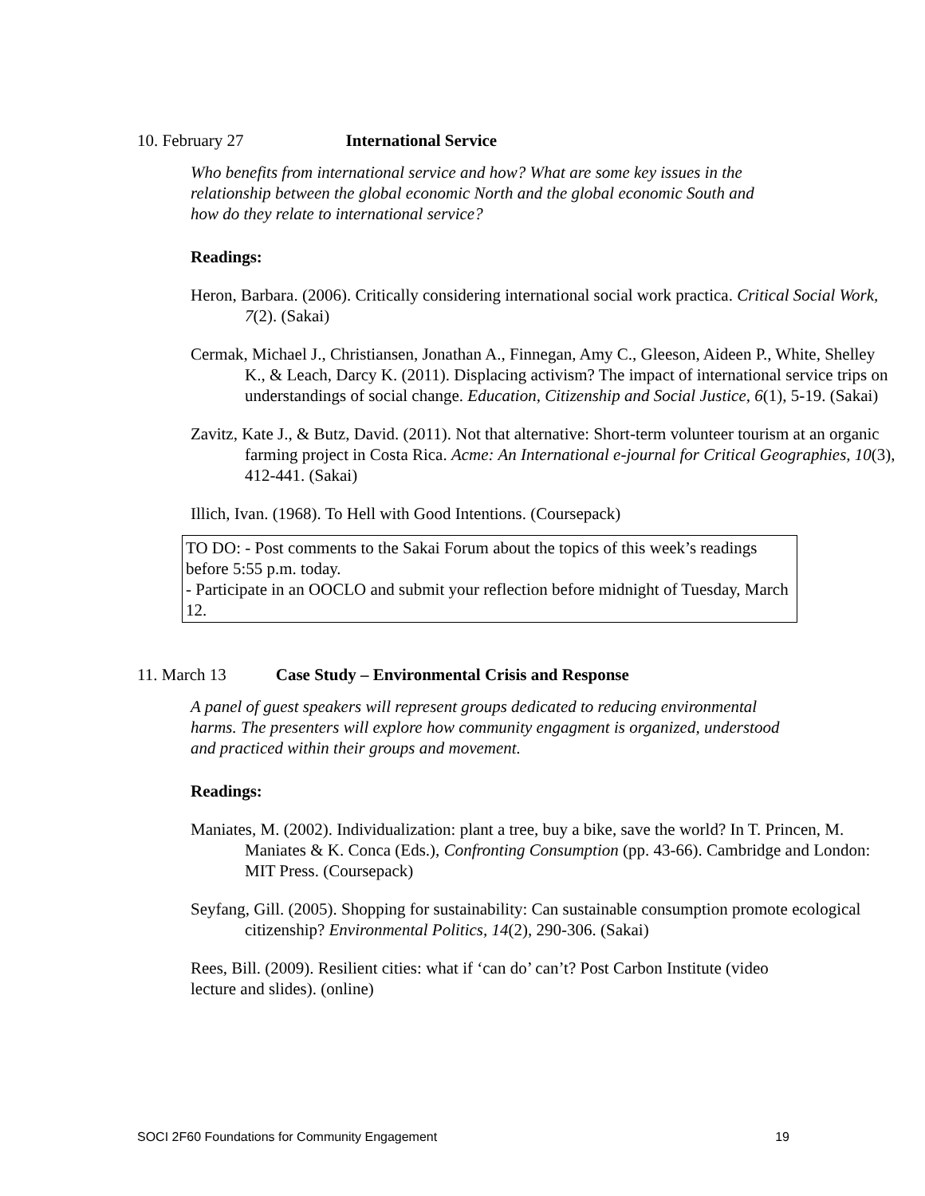10. February 27 International Service
Who benefits from international service and how? What are some key issues in the relationship between the global economic North and the global economic South and how do they relate to international service?
Readings:
Heron, Barbara. (2006). Critically considering international social work practica. Critical Social Work, 7(2). (Sakai)
Cermak, Michael J., Christiansen, Jonathan A., Finnegan, Amy C., Gleeson, Aideen P., White, Shelley K., & Leach, Darcy K. (2011). Displacing activism? The impact of international service trips on understandings of social change. Education, Citizenship and Social Justice, 6(1), 5-19. (Sakai)
Zavitz, Kate J., & Butz, David. (2011). Not that alternative: Short-term volunteer tourism at an organic farming project in Costa Rica. Acme: An International e-journal for Critical Geographies, 10(3), 412-441. (Sakai)
Illich, Ivan. (1968). To Hell with Good Intentions. (Coursepack)
TO DO: - Post comments to the Sakai Forum about the topics of this week’s readings before 5:55 p.m. today.
- Participate in an OOCLO and submit your reflection before midnight of Tuesday, March 12.
11. March 13 Case Study – Environmental Crisis and Response
A panel of guest speakers will represent groups dedicated to reducing environmental harms. The presenters will explore how community engagment is organized, understood and practiced within their groups and movement.
Readings:
Maniates, M. (2002). Individualization: plant a tree, buy a bike, save the world? In T. Princen, M. Maniates & K. Conca (Eds.), Confronting Consumption (pp. 43-66). Cambridge and London: MIT Press. (Coursepack)
Seyfang, Gill. (2005). Shopping for sustainability: Can sustainable consumption promote ecological citizenship? Environmental Politics, 14(2), 290-306. (Sakai)
Rees, Bill. (2009). Resilient cities: what if ‘can do’ can’t? Post Carbon Institute (video lecture and slides). (online)
SOCI 2F60 Foundations for Community Engagement 19